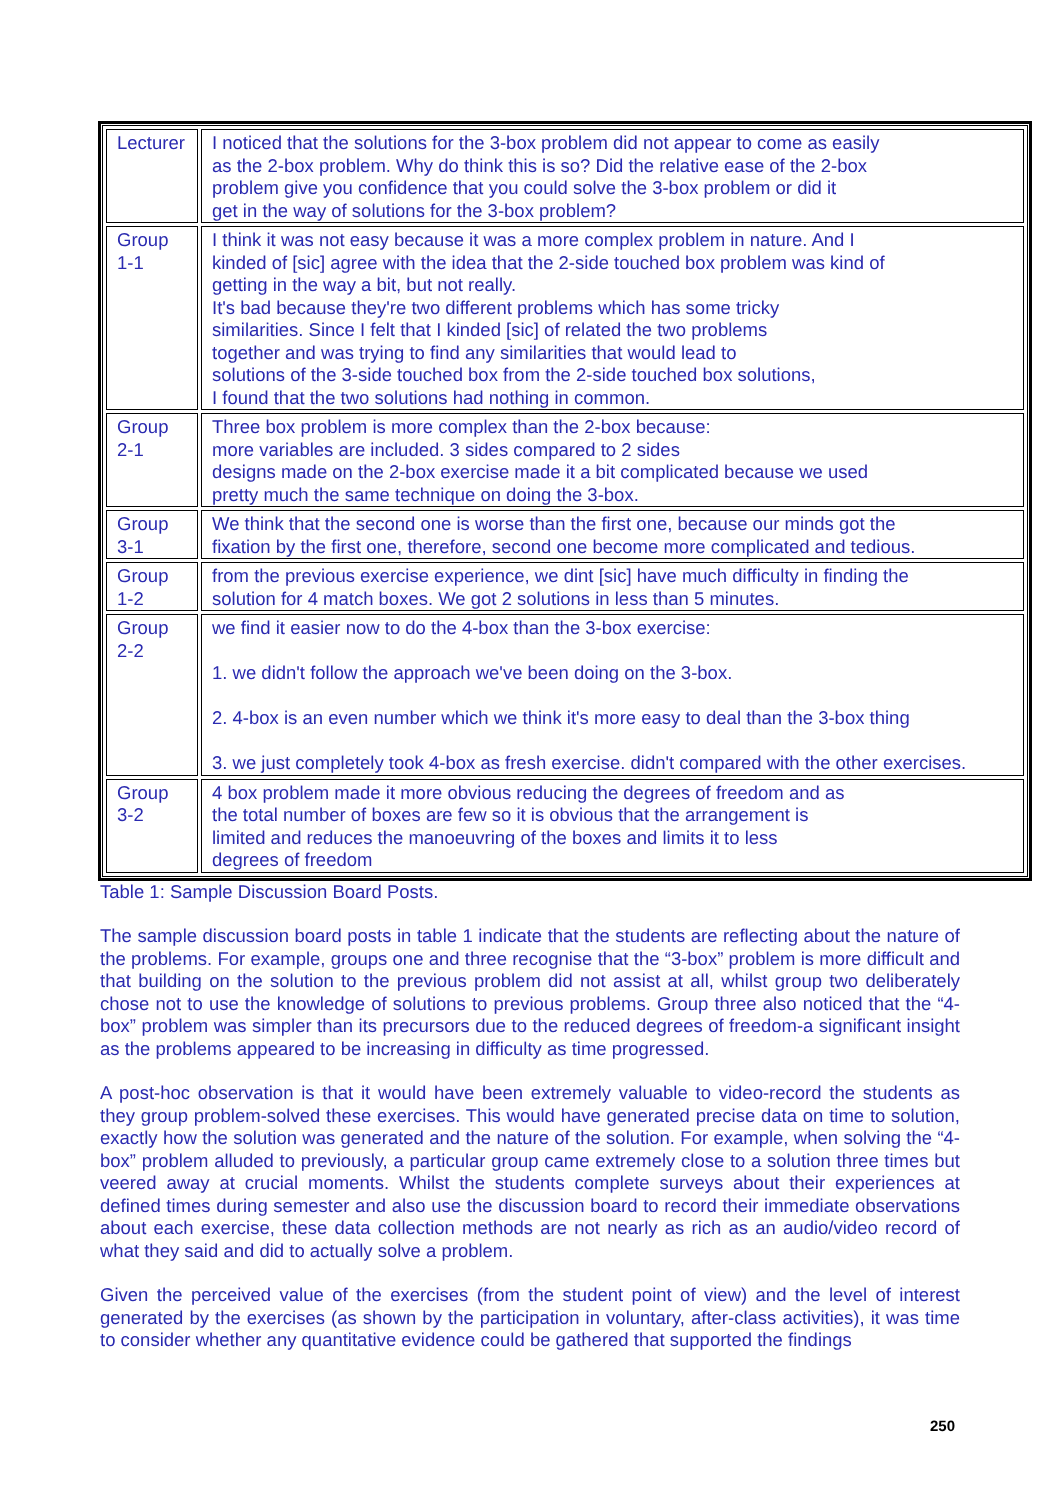| Lecturer | I noticed that the solutions for the 3-box problem did not appear to come as easily as the 2-box problem. Why do think this is so? Did the relative ease of the 2-box problem give you confidence that you could solve the 3-box problem or did it get in the way of solutions for the 3-box problem? |
| Group 1-1 | I think it was not easy because it was a more complex problem in nature. And I kinded of [sic] agree with the idea that the 2-side touched box problem was kind of getting in the way a bit, but not really. It's bad because they're two different problems which has some tricky similarities. Since I felt that I kinded [sic] of related the two problems together and was trying to find any similarities that would lead to solutions of the 3-side touched box from the 2-side touched box solutions, I found that the two solutions had nothing in common. |
| Group 2-1 | Three box problem is more complex than the 2-box because: more variables are included. 3 sides compared to 2 sides designs made on the 2-box exercise made it a bit complicated because we used pretty much the same technique on doing the 3-box. |
| Group 3-1 | We think that the second one is worse than the first one, because our minds got the fixation by the first one, therefore, second one become more complicated and tedious. |
| Group 1-2 | from the previous exercise experience, we dint [sic] have much difficulty in finding the solution for 4 match boxes. We got 2 solutions in less than 5 minutes. |
| Group 2-2 | we find it easier now to do the 4-box than the 3-box exercise: 1. we didn't follow the approach we've been doing on the 3-box. 2. 4-box is an even number which we think it's more easy to deal than the 3-box thing 3. we just completely took 4-box as fresh exercise. didn't compared with the other exercises. |
| Group 3-2 | 4 box problem made it more obvious reducing the degrees of freedom and as the total number of boxes are few so it is obvious that the arrangement is limited and reduces the manoeuvring of the boxes and limits it to less degrees of freedom |
Table 1: Sample Discussion Board Posts.
The sample discussion board posts in table 1 indicate that the students are reflecting about the nature of the problems. For example, groups one and three recognise that the “3-box” problem is more difficult and that building on the solution to the previous problem did not assist at all, whilst group two deliberately chose not to use the knowledge of solutions to previous problems. Group three also noticed that the “4-box” problem was simpler than its precursors due to the reduced degrees of freedom-a significant insight as the problems appeared to be increasing in difficulty as time progressed.
A post-hoc observation is that it would have been extremely valuable to video-record the students as they group problem-solved these exercises. This would have generated precise data on time to solution, exactly how the solution was generated and the nature of the solution. For example, when solving the “4-box” problem alluded to previously, a particular group came extremely close to a solution three times but veered away at crucial moments. Whilst the students complete surveys about their experiences at defined times during semester and also use the discussion board to record their immediate observations about each exercise, these data collection methods are not nearly as rich as an audio/video record of what they said and did to actually solve a problem.
Given the perceived value of the exercises (from the student point of view) and the level of interest generated by the exercises (as shown by the participation in voluntary, after-class activities), it was time to consider whether any quantitative evidence could be gathered that supported the findings
250